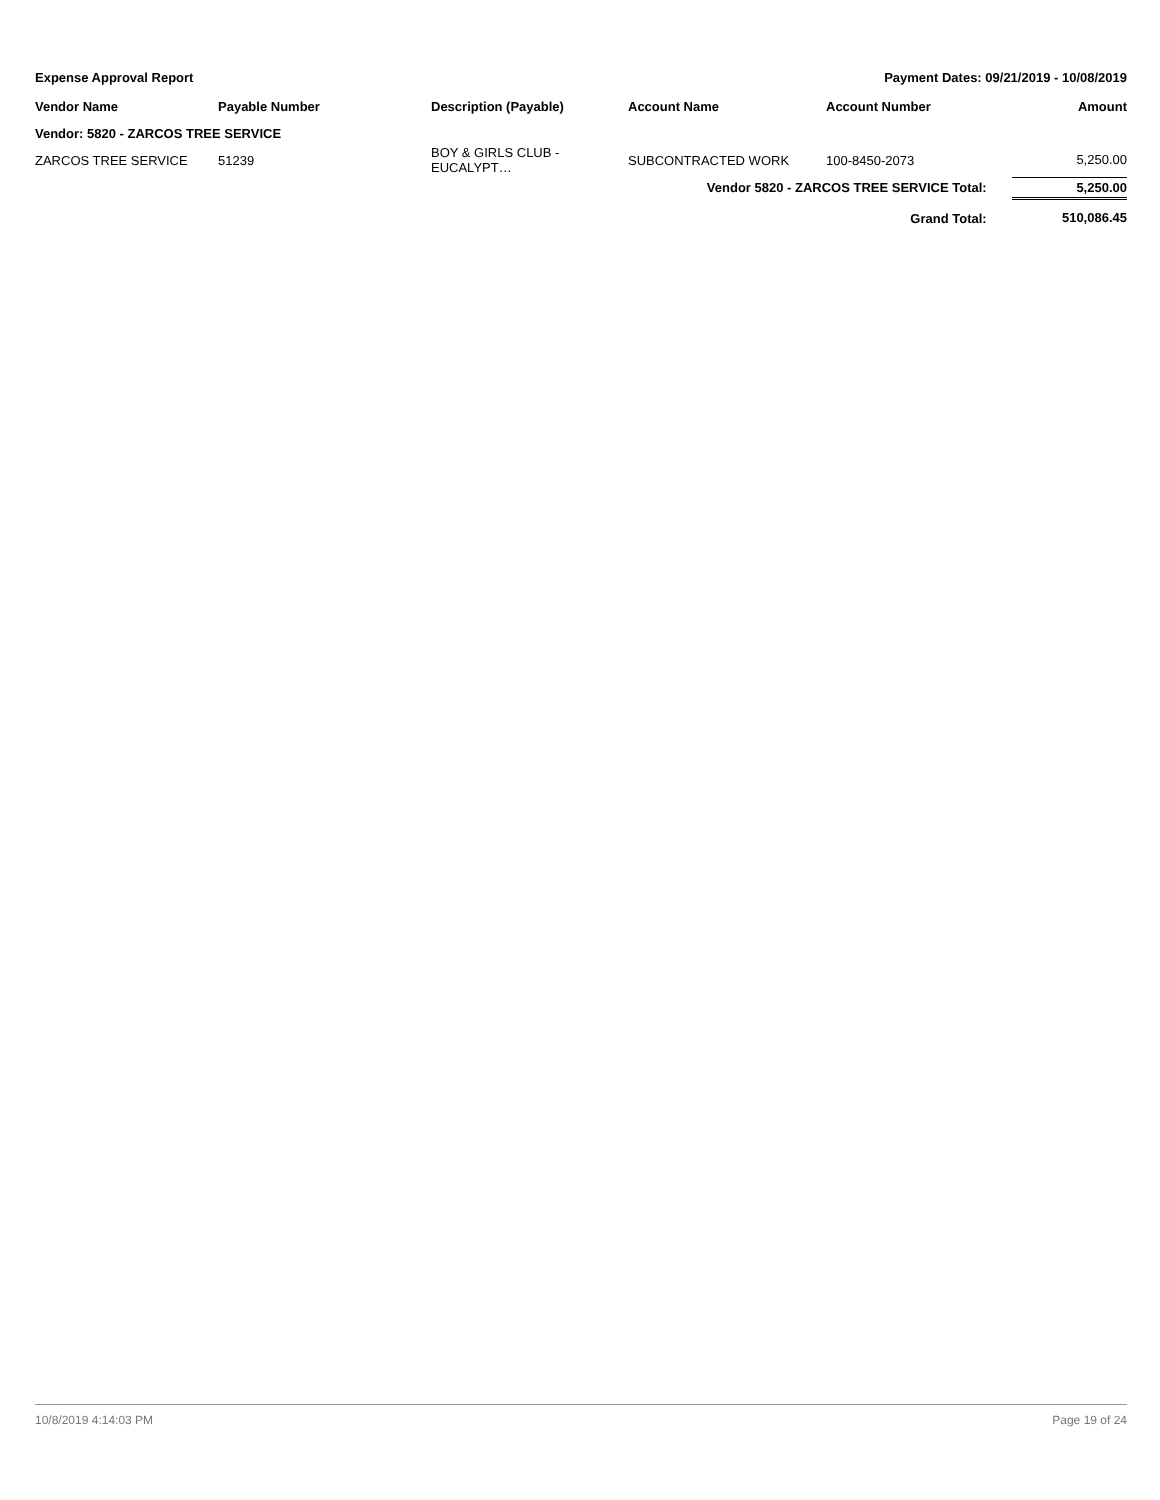Expense Approval Report Payment Dates: 09/21/2019 - 10/08/2019
| Vendor Name | Payable Number | Description (Payable) | Account Name | Account Number | Amount |
| --- | --- | --- | --- | --- | --- |
| Vendor: 5820 - ZARCOS TREE SERVICE | | | | | |
| ZARCOS TREE SERVICE | 51239 | BOY & GIRLS CLUB - EUCALYPT… | SUBCONTRACTED WORK | 100-8450-2073 | 5,250.00 |
| Vendor 5820 - ZARCOS TREE SERVICE Total: | | | | | 5,250.00 |
| Grand Total: | | | | | 510,086.45 |
10/8/2019 4:14:03 PM Page 19 of 24